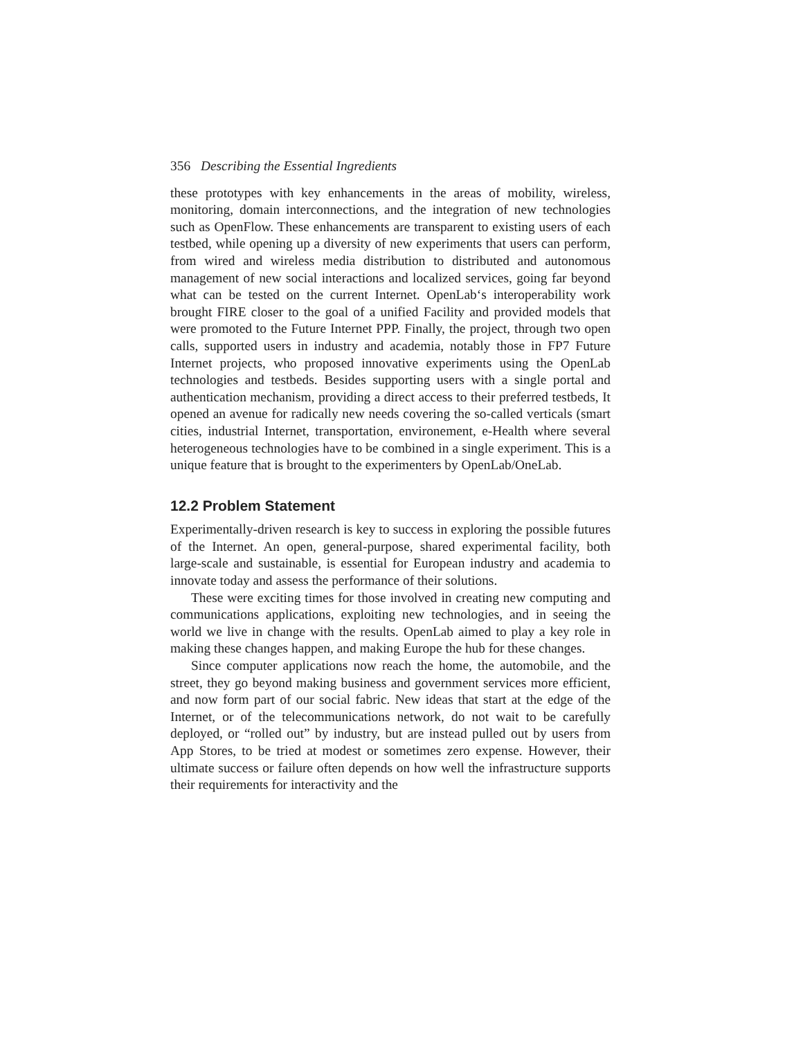356 Describing the Essential Ingredients
these prototypes with key enhancements in the areas of mobility, wireless, monitoring, domain interconnections, and the integration of new technologies such as OpenFlow. These enhancements are transparent to existing users of each testbed, while opening up a diversity of new experiments that users can perform, from wired and wireless media distribution to distributed and autonomous management of new social interactions and localized services, going far beyond what can be tested on the current Internet. OpenLab‘s interoperability work brought FIRE closer to the goal of a unified Facility and provided models that were promoted to the Future Internet PPP. Finally, the project, through two open calls, supported users in industry and academia, notably those in FP7 Future Internet projects, who proposed innovative experiments using the OpenLab technologies and testbeds. Besides supporting users with a single portal and authentication mechanism, providing a direct access to their preferred testbeds, It opened an avenue for radically new needs covering the so-called verticals (smart cities, industrial Internet, transportation, environement, e-Health where several heterogeneous technologies have to be combined in a single experiment. This is a unique feature that is brought to the experimenters by OpenLab/OneLab.
12.2 Problem Statement
Experimentally-driven research is key to success in exploring the possible futures of the Internet. An open, general-purpose, shared experimental facility, both large-scale and sustainable, is essential for European industry and academia to innovate today and assess the performance of their solutions.
These were exciting times for those involved in creating new computing and communications applications, exploiting new technologies, and in seeing the world we live in change with the results. OpenLab aimed to play a key role in making these changes happen, and making Europe the hub for these changes.
Since computer applications now reach the home, the automobile, and the street, they go beyond making business and government services more efficient, and now form part of our social fabric. New ideas that start at the edge of the Internet, or of the telecommunications network, do not wait to be carefully deployed, or “rolled out” by industry, but are instead pulled out by users from App Stores, to be tried at modest or sometimes zero expense. However, their ultimate success or failure often depends on how well the infrastructure supports their requirements for interactivity and the